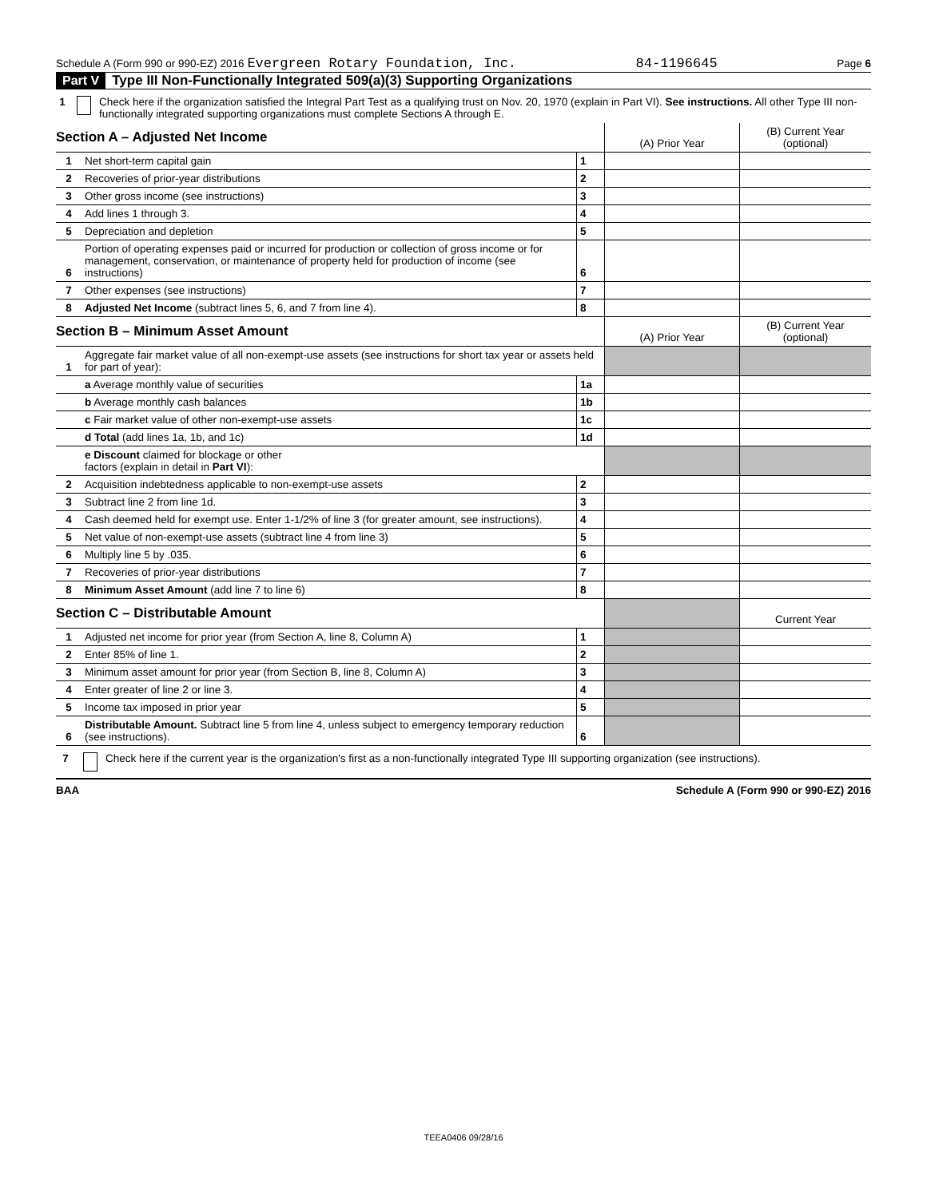Schedule A (Form 990 or 990-EZ) 2016 Evergreen Rotary Foundation, Inc. 84-1196645 Page 6
Part V Type III Non-Functionally Integrated 509(a)(3) Supporting Organizations
1 Check here if the organization satisfied the Integral Part Test as a qualifying trust on Nov. 20, 1970 (explain in Part VI). See instructions. All other Type III non-functionally integrated supporting organizations must complete Sections A through E.
| Section A – Adjusted Net Income | | | (A) Prior Year | (B) Current Year (optional) |
| --- | --- | --- | --- | --- |
| 1 | Net short-term capital gain | 1 | | |
| 2 | Recoveries of prior-year distributions | 2 | | |
| 3 | Other gross income (see instructions) | 3 | | |
| 4 | Add lines 1 through 3. | 4 | | |
| 5 | Depreciation and depletion | 5 | | |
| 6 | Portion of operating expenses paid or incurred for production or collection of gross income or for management, conservation, or maintenance of property held for production of income (see instructions) | 6 | | |
| 7 | Other expenses (see instructions) | 7 | | |
| 8 | Adjusted Net Income (subtract lines 5, 6, and 7 from line 4). | 8 | | |
| Section B – Minimum Asset Amount | | | (A) Prior Year | (B) Current Year (optional) |
| 1 | Aggregate fair market value of all non-exempt-use assets (see instructions for short tax year or assets held for part of year): | | | |
| | a Average monthly value of securities | 1a | | |
| | b Average monthly cash balances | 1b | | |
| | c Fair market value of other non-exempt-use assets | 1c | | |
| | d Total (add lines 1a, 1b, and 1c) | 1d | | |
| | e Discount claimed for blockage or other factors (explain in detail in Part VI ): | | | |
| 2 | Acquisition indebtedness applicable to non-exempt-use assets | 2 | | |
| 3 | Subtract line 2 from line 1d. | 3 | | |
| 4 | Cash deemed held for exempt use. Enter 1-1/2% of line 3 (for greater amount, see instructions). | 4 | | |
| 5 | Net value of non-exempt-use assets (subtract line 4 from line 3) | 5 | | |
| 6 | Multiply line 5 by .035. | 6 | | |
| 7 | Recoveries of prior-year distributions | 7 | | |
| 8 | Minimum Asset Amount (add line 7 to line 6) | 8 | | |
| Section C – Distributable Amount | | | | Current Year |
| 1 | Adjusted net income for prior year (from Section A, line 8, Column A) | 1 | | |
| 2 | Enter 85% of line 1. | 2 | | |
| 3 | Minimum asset amount for prior year (from Section B, line 8, Column A) | 3 | | |
| 4 | Enter greater of line 2 or line 3. | 4 | | |
| 5 | Income tax imposed in prior year | 5 | | |
| 6 | Distributable Amount. Subtract line 5 from line 4, unless subject to emergency temporary reduction (see instructions). | 6 | | |
7 Check here if the current year is the organization's first as a non-functionally integrated Type III supporting organization (see instructions).
BAA Schedule A (Form 990 or 990-EZ) 2016
TEEA0406 09/28/16